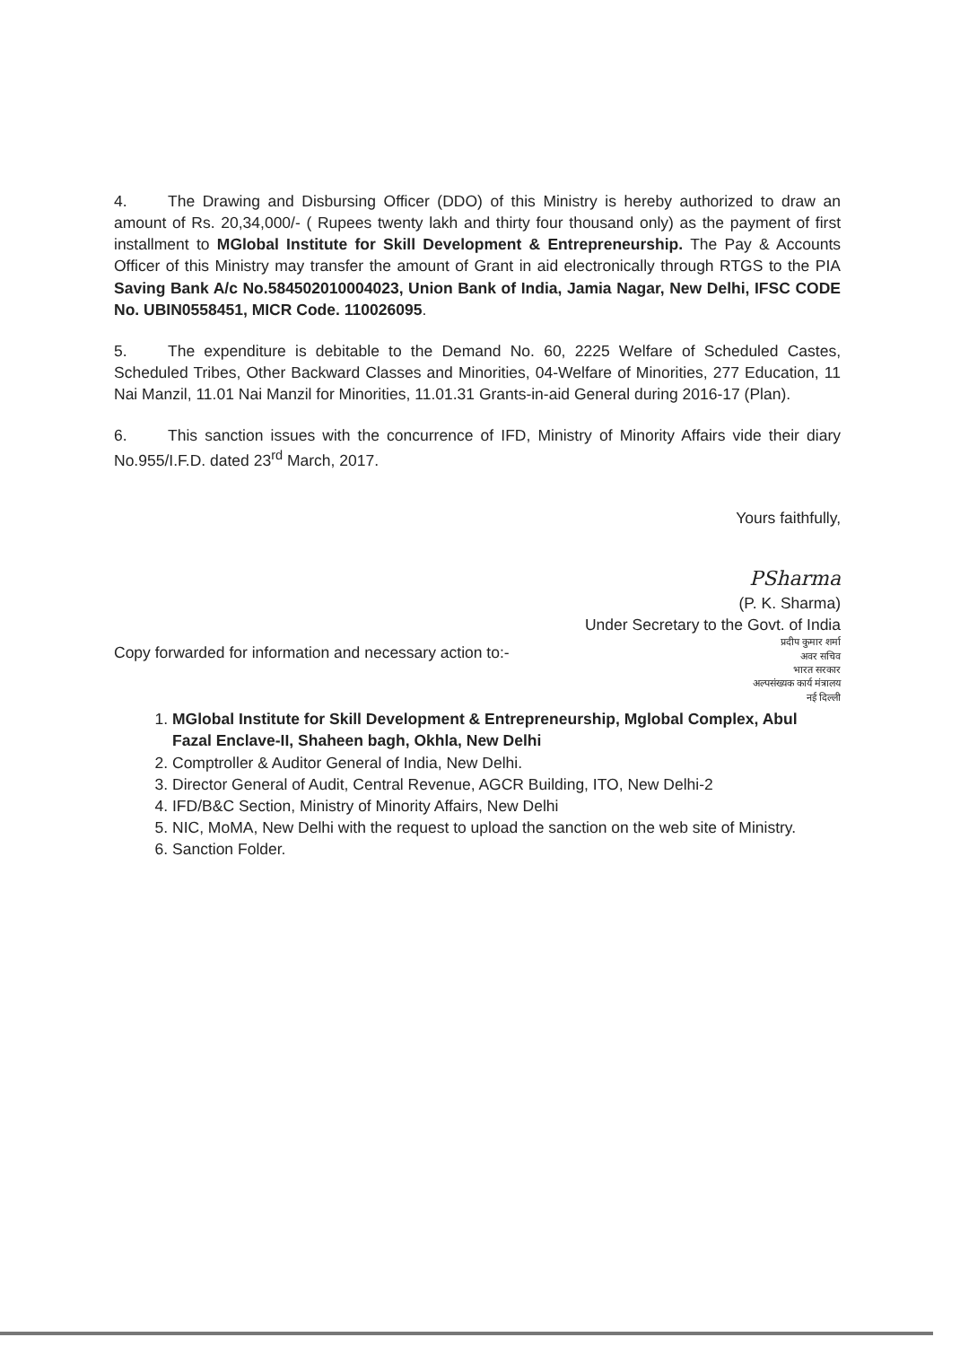4. The Drawing and Disbursing Officer (DDO) of this Ministry is hereby authorized to draw an amount of Rs. 20,34,000/- ( Rupees twenty lakh and thirty four thousand only) as the payment of first installment to MGlobal Institute for Skill Development & Entrepreneurship. The Pay & Accounts Officer of this Ministry may transfer the amount of Grant in aid electronically through RTGS to the PIA Saving Bank A/c No.584502010004023, Union Bank of India, Jamia Nagar, New Delhi, IFSC CODE No. UBIN0558451, MICR Code. 110026095.
5. The expenditure is debitable to the Demand No. 60, 2225 Welfare of Scheduled Castes, Scheduled Tribes, Other Backward Classes and Minorities, 04-Welfare of Minorities, 277 Education, 11 Nai Manzil, 11.01 Nai Manzil for Minorities, 11.01.31 Grants-in-aid General during 2016-17 (Plan).
6. This sanction issues with the concurrence of IFD, Ministry of Minority Affairs vide their diary No.955/I.F.D. dated 23<sup>rd</sup> March, 2017.
Yours faithfully,
PSharma
(P. K. Sharma)
Under Secretary to the Govt. of India
प्रदीप कुमार शर्मा
अवर सचिव
भारत सरकार
अल्पसंख्यक कार्य मंत्रालय
नई दिल्ली
Copy forwarded for information and necessary action to:-
1. MGlobal Institute for Skill Development & Entrepreneurship, Mglobal Complex, Abul Fazal Enclave-II, Shaheen bagh, Okhla, New Delhi
2. Comptroller & Auditor General of India, New Delhi.
3. Director General of Audit, Central Revenue, AGCR Building, ITO, New Delhi-2
4. IFD/B&C Section, Ministry of Minority Affairs, New Delhi
5. NIC, MoMA, New Delhi with the request to upload the sanction on the web site of Ministry.
6. Sanction Folder.